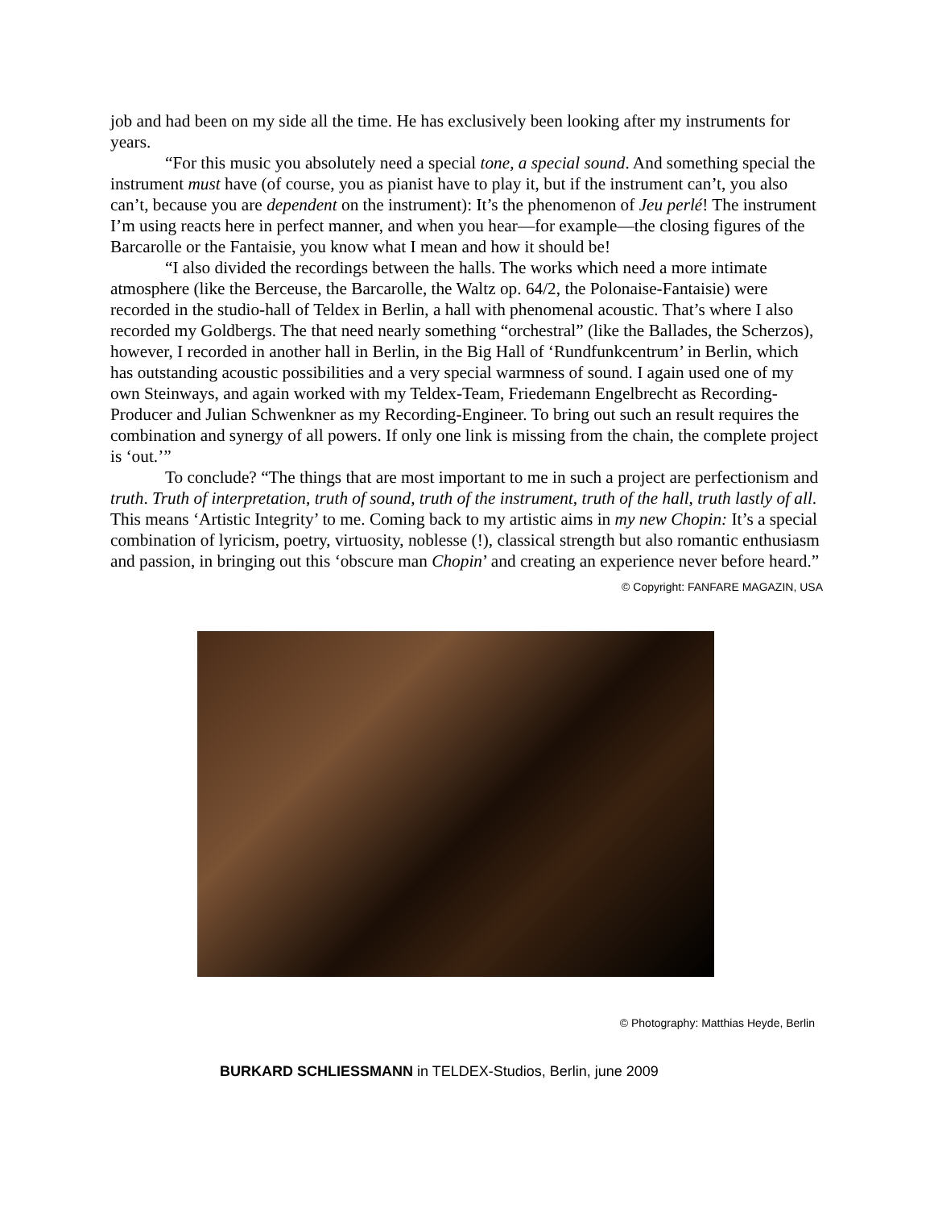job and had been on my side all the time. He has exclusively been looking after my instruments for years.
“For this music you absolutely need a special tone, a special sound. And something special the instrument must have (of course, you as pianist have to play it, but if the instrument can’t, you also can’t, because you are dependent on the instrument): It’s the phenomenon of Jeu perlé! The instrument I’m using reacts here in perfect manner, and when you hear—for example—the closing figures of the Barcarolle or the Fantaisie, you know what I mean and how it should be!
“I also divided the recordings between the halls. The works which need a more intimate atmosphere (like the Berceuse, the Barcarolle, the Waltz op. 64/2, the Polonaise-Fantaisie) were recorded in the studio-hall of Teldex in Berlin, a hall with phenomenal acoustic. That’s where I also recorded my Goldbergs. The that need nearly something “orchestral” (like the Ballades, the Scherzos), however, I recorded in another hall in Berlin, in the Big Hall of ‘Rundfunkcentrum’ in Berlin, which has outstanding acoustic possibilities and a very special warmness of sound. I again used one of my own Steinways, and again worked with my Teldex-Team, Friedemann Engelbrecht as Recording-Producer and Julian Schwenkner as my Recording-Engineer. To bring out such an result requires the combination and synergy of all powers. If only one link is missing from the chain, the complete project is ‘out.’”
To conclude? “The things that are most important to me in such a project are perfectionism and truth. Truth of interpretation, truth of sound, truth of the instrument, truth of the hall, truth lastly of all. This means ‘Artistic Integrity’ to me. Coming back to my artistic aims in my new Chopin: It’s a special combination of lyricism, poetry, virtuosity, noblesse (!), classical strength but also romantic enthusiasm and passion, in bringing out this ‘obscure man Chopin’ and creating an experience never before heard.”
© Copyright: FANFARE MAGAZIN, USA
© Photography: Matthias Heyde, Berlin
BURKARD SCHLIESSMANN in TELDEX-Studios, Berlin, june 2009